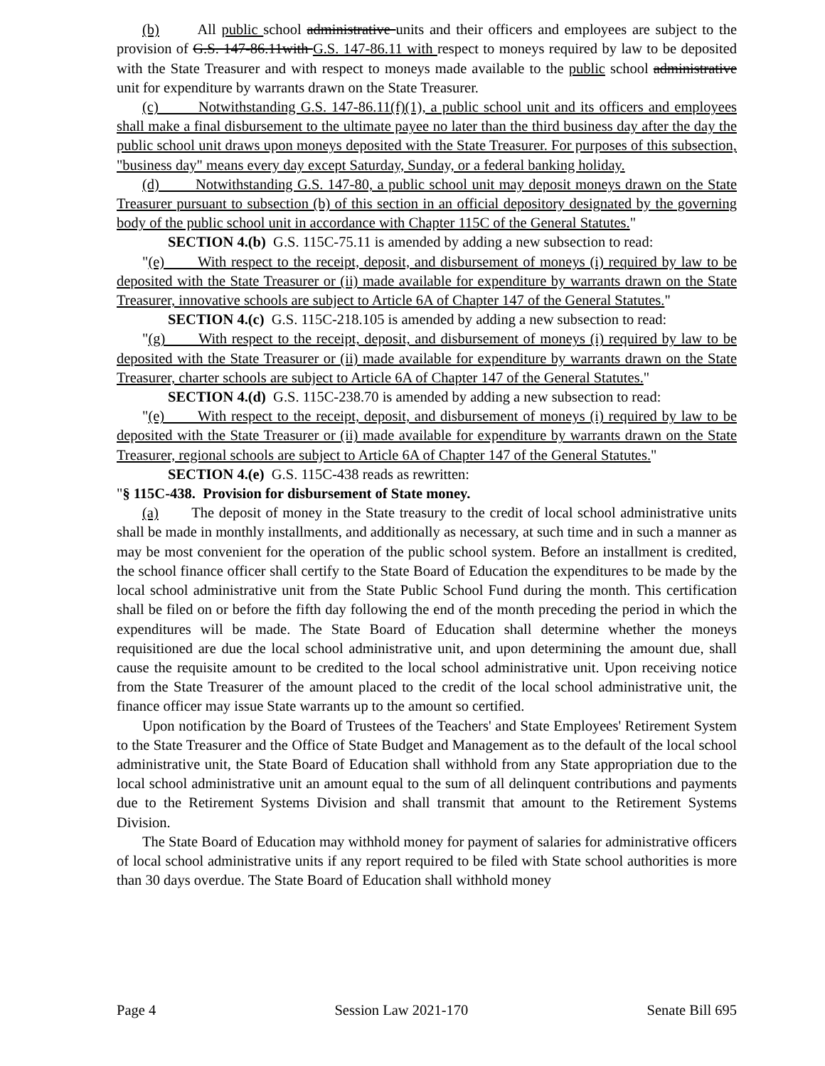(b) All public school administrative units and their officers and employees are subject to the provision of G.S. 147-86.11with G.S. 147-86.11 with respect to moneys required by law to be deposited with the State Treasurer and with respect to moneys made available to the public school administrative unit for expenditure by warrants drawn on the State Treasurer.
(c) Notwithstanding G.S. 147-86.11(f)(1), a public school unit and its officers and employees shall make a final disbursement to the ultimate payee no later than the third business day after the day the public school unit draws upon moneys deposited with the State Treasurer. For purposes of this subsection, "business day" means every day except Saturday, Sunday, or a federal banking holiday.
(d) Notwithstanding G.S. 147-80, a public school unit may deposit moneys drawn on the State Treasurer pursuant to subsection (b) of this section in an official depository designated by the governing body of the public school unit in accordance with Chapter 115C of the General Statutes."
SECTION 4.(b) G.S. 115C-75.11 is amended by adding a new subsection to read:
"(e) With respect to the receipt, deposit, and disbursement of moneys (i) required by law to be deposited with the State Treasurer or (ii) made available for expenditure by warrants drawn on the State Treasurer, innovative schools are subject to Article 6A of Chapter 147 of the General Statutes."
SECTION 4.(c) G.S. 115C-218.105 is amended by adding a new subsection to read:
"(g) With respect to the receipt, deposit, and disbursement of moneys (i) required by law to be deposited with the State Treasurer or (ii) made available for expenditure by warrants drawn on the State Treasurer, charter schools are subject to Article 6A of Chapter 147 of the General Statutes."
SECTION 4.(d) G.S. 115C-238.70 is amended by adding a new subsection to read:
"(e) With respect to the receipt, deposit, and disbursement of moneys (i) required by law to be deposited with the State Treasurer or (ii) made available for expenditure by warrants drawn on the State Treasurer, regional schools are subject to Article 6A of Chapter 147 of the General Statutes."
SECTION 4.(e) G.S. 115C-438 reads as rewritten:
"§ 115C-438. Provision for disbursement of State money.
(a) The deposit of money in the State treasury to the credit of local school administrative units shall be made in monthly installments, and additionally as necessary, at such time and in such a manner as may be most convenient for the operation of the public school system. Before an installment is credited, the school finance officer shall certify to the State Board of Education the expenditures to be made by the local school administrative unit from the State Public School Fund during the month. This certification shall be filed on or before the fifth day following the end of the month preceding the period in which the expenditures will be made. The State Board of Education shall determine whether the moneys requisitioned are due the local school administrative unit, and upon determining the amount due, shall cause the requisite amount to be credited to the local school administrative unit. Upon receiving notice from the State Treasurer of the amount placed to the credit of the local school administrative unit, the finance officer may issue State warrants up to the amount so certified.
Upon notification by the Board of Trustees of the Teachers' and State Employees' Retirement System to the State Treasurer and the Office of State Budget and Management as to the default of the local school administrative unit, the State Board of Education shall withhold from any State appropriation due to the local school administrative unit an amount equal to the sum of all delinquent contributions and payments due to the Retirement Systems Division and shall transmit that amount to the Retirement Systems Division.
The State Board of Education may withhold money for payment of salaries for administrative officers of local school administrative units if any report required to be filed with State school authorities is more than 30 days overdue. The State Board of Education shall withhold money
Page 4 Session Law 2021-170 Senate Bill 695